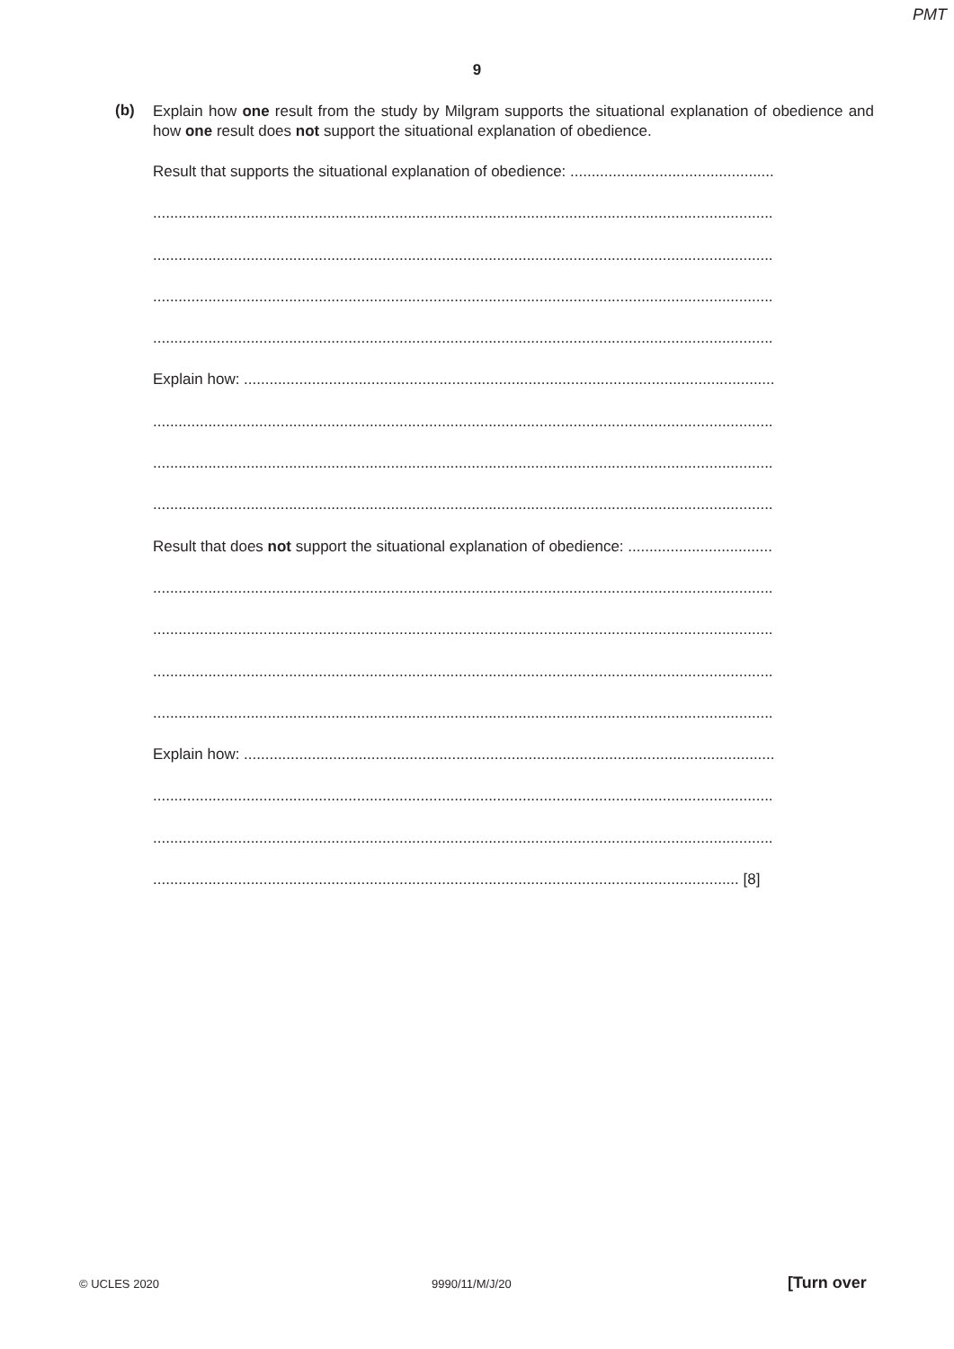PMT
9
(b)
Explain how one result from the study by Milgram supports the situational explanation of obedience and how one result does not support the situational explanation of obedience.
Result that supports the situational explanation of obedience: ................................................
..................................................................................................................................................
..................................................................................................................................................
..................................................................................................................................................
..................................................................................................................................................
Explain how: .............................................................................................................................
..................................................................................................................................................
..................................................................................................................................................
..................................................................................................................................................
Result that does not support the situational explanation of obedience: ..................................
..................................................................................................................................................
..................................................................................................................................................
..................................................................................................................................................
..................................................................................................................................................
Explain how: .............................................................................................................................
..................................................................................................................................................
..................................................................................................................................................
.......................................................................................................................................... [8]
© UCLES 2020 9990/11/M/J/20 [Turn over